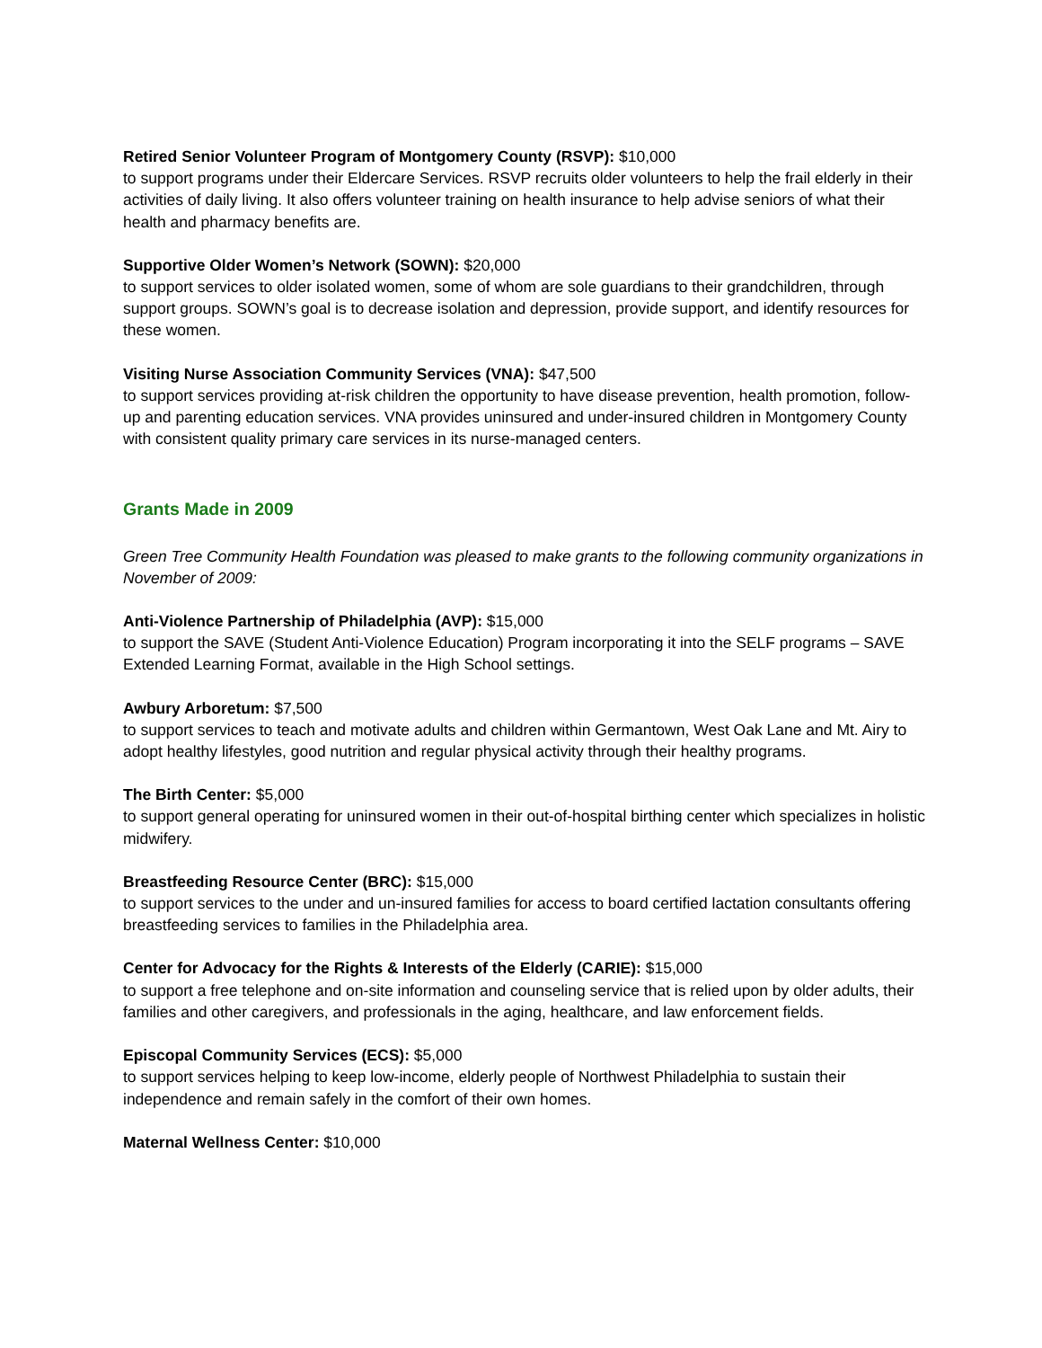Retired Senior Volunteer Program of Montgomery County (RSVP): $10,000
to support programs under their Eldercare Services. RSVP recruits older volunteers to help the frail elderly in their activities of daily living. It also offers volunteer training on health insurance to help advise seniors of what their health and pharmacy benefits are.
Supportive Older Women’s Network (SOWN): $20,000
to support services to older isolated women, some of whom are sole guardians to their grandchildren, through support groups. SOWN’s goal is to decrease isolation and depression, provide support, and identify resources for these women.
Visiting Nurse Association Community Services (VNA): $47,500
to support services providing at-risk children the opportunity to have disease prevention, health promotion, follow-up and parenting education services. VNA provides uninsured and under-insured children in Montgomery County with consistent quality primary care services in its nurse-managed centers.
Grants Made in 2009
Green Tree Community Health Foundation was pleased to make grants to the following community organizations in November of 2009:
Anti-Violence Partnership of Philadelphia (AVP): $15,000
to support the SAVE (Student Anti-Violence Education) Program incorporating it into the SELF programs – SAVE Extended Learning Format, available in the High School settings.
Awbury Arboretum: $7,500
to support services to teach and motivate adults and children within Germantown, West Oak Lane and Mt. Airy to adopt healthy lifestyles, good nutrition and regular physical activity through their healthy programs.
The Birth Center: $5,000
to support general operating for uninsured women in their out-of-hospital birthing center which specializes in holistic midwifery.
Breastfeeding Resource Center (BRC): $15,000
to support services to the under and un-insured families for access to board certified lactation consultants offering breastfeeding services to families in the Philadelphia area.
Center for Advocacy for the Rights & Interests of the Elderly (CARIE): $15,000
to support a free telephone and on-site information and counseling service that is relied upon by older adults, their families and other caregivers, and professionals in the aging, healthcare, and law enforcement fields.
Episcopal Community Services (ECS): $5,000
to support services helping to keep low-income, elderly people of Northwest Philadelphia to sustain their independence and remain safely in the comfort of their own homes.
Maternal Wellness Center: $10,000